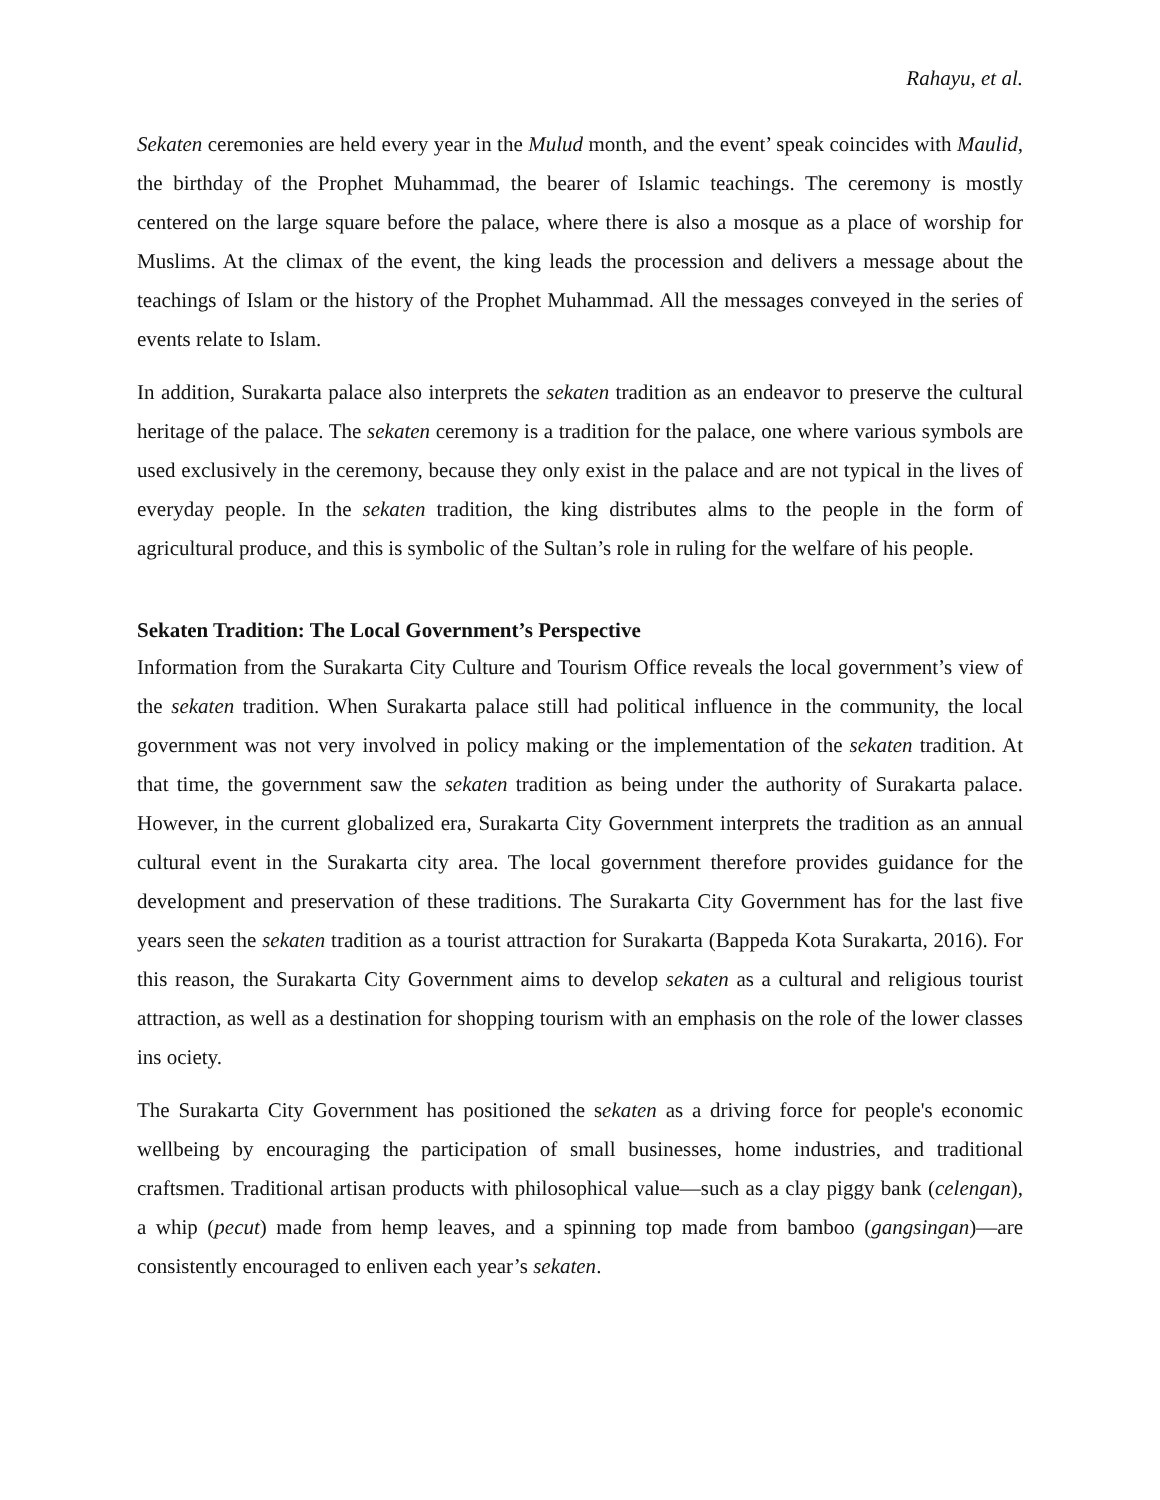Rahayu, et al.
Sekaten ceremonies are held every year in the Mulud month, and the event’ speak coincides with Maulid, the birthday of the Prophet Muhammad, the bearer of Islamic teachings. The ceremony is mostly centered on the large square before the palace, where there is also a mosque as a place of worship for Muslims. At the climax of the event, the king leads the procession and delivers a message about the teachings of Islam or the history of the Prophet Muhammad. All the messages conveyed in the series of events relate to Islam.
In addition, Surakarta palace also interprets the sekaten tradition as an endeavor to preserve the cultural heritage of the palace. The sekaten ceremony is a tradition for the palace, one where various symbols are used exclusively in the ceremony, because they only exist in the palace and are not typical in the lives of everyday people. In the sekaten tradition, the king distributes alms to the people in the form of agricultural produce, and this is symbolic of the Sultan’s role in ruling for the welfare of his people.
Sekaten Tradition: The Local Government’s Perspective
Information from the Surakarta City Culture and Tourism Office reveals the local government’s view of the sekaten tradition. When Surakarta palace still had political influence in the community, the local government was not very involved in policy making or the implementation of the sekaten tradition. At that time, the government saw the sekaten tradition as being under the authority of Surakarta palace. However, in the current globalized era, Surakarta City Government interprets the tradition as an annual cultural event in the Surakarta city area. The local government therefore provides guidance for the development and preservation of these traditions. The Surakarta City Government has for the last five years seen the sekaten tradition as a tourist attraction for Surakarta (Bappeda Kota Surakarta, 2016). For this reason, the Surakarta City Government aims to develop sekaten as a cultural and religious tourist attraction, as well as a destination for shopping tourism with an emphasis on the role of the lower classes ins ociety.
The Surakarta City Government has positioned the sekaten as a driving force for people's economic wellbeing by encouraging the participation of small businesses, home industries, and traditional craftsmen. Traditional artisan products with philosophical value—such as a clay piggy bank (celengan), a whip (pecut) made from hemp leaves, and a spinning top made from bamboo (gangsingan)—are consistently encouraged to enliven each year’s sekaten.